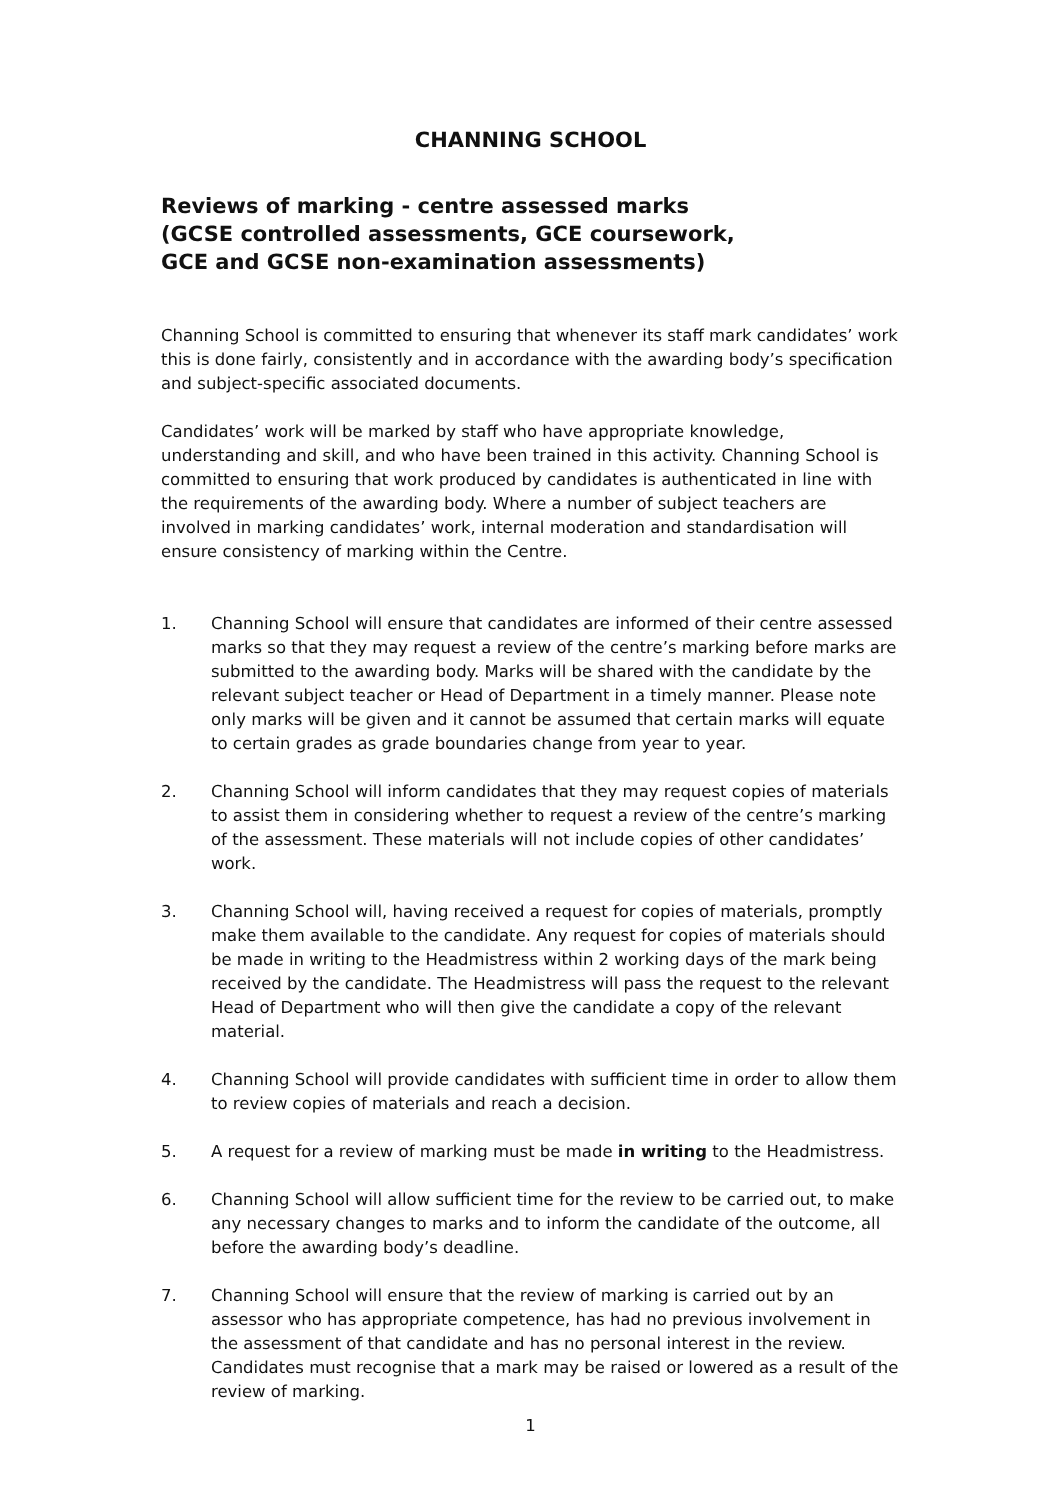CHANNING SCHOOL
Reviews of marking - centre assessed marks
(GCSE controlled assessments, GCE coursework,
GCE and GCSE non-examination assessments)
Channing School is committed to ensuring that whenever its staff mark candidates’ work this is done fairly, consistently and in accordance with the awarding body’s specification and subject-specific associated documents.
Candidates’ work will be marked by staff who have appropriate knowledge, understanding and skill, and who have been trained in this activity. Channing School is committed to ensuring that work produced by candidates is authenticated in line with the requirements of the awarding body. Where a number of subject teachers are involved in marking candidates’ work, internal moderation and standardisation will ensure consistency of marking within the Centre.
1. Channing School will ensure that candidates are informed of their centre assessed marks so that they may request a review of the centre’s marking before marks are submitted to the awarding body. Marks will be shared with the candidate by the relevant subject teacher or Head of Department in a timely manner. Please note only marks will be given and it cannot be assumed that certain marks will equate to certain grades as grade boundaries change from year to year.
2. Channing School will inform candidates that they may request copies of materials to assist them in considering whether to request a review of the centre’s marking of the assessment. These materials will not include copies of other candidates’ work.
3. Channing School will, having received a request for copies of materials, promptly make them available to the candidate. Any request for copies of materials should be made in writing to the Headmistress within 2 working days of the mark being received by the candidate. The Headmistress will pass the request to the relevant Head of Department who will then give the candidate a copy of the relevant material.
4. Channing School will provide candidates with sufficient time in order to allow them to review copies of materials and reach a decision.
5. A request for a review of marking must be made in writing to the Headmistress.
6. Channing School will allow sufficient time for the review to be carried out, to make any necessary changes to marks and to inform the candidate of the outcome, all before the awarding body’s deadline.
7. Channing School will ensure that the review of marking is carried out by an assessor who has appropriate competence, has had no previous involvement in the assessment of that candidate and has no personal interest in the review. Candidates must recognise that a mark may be raised or lowered as a result of the review of marking.
1